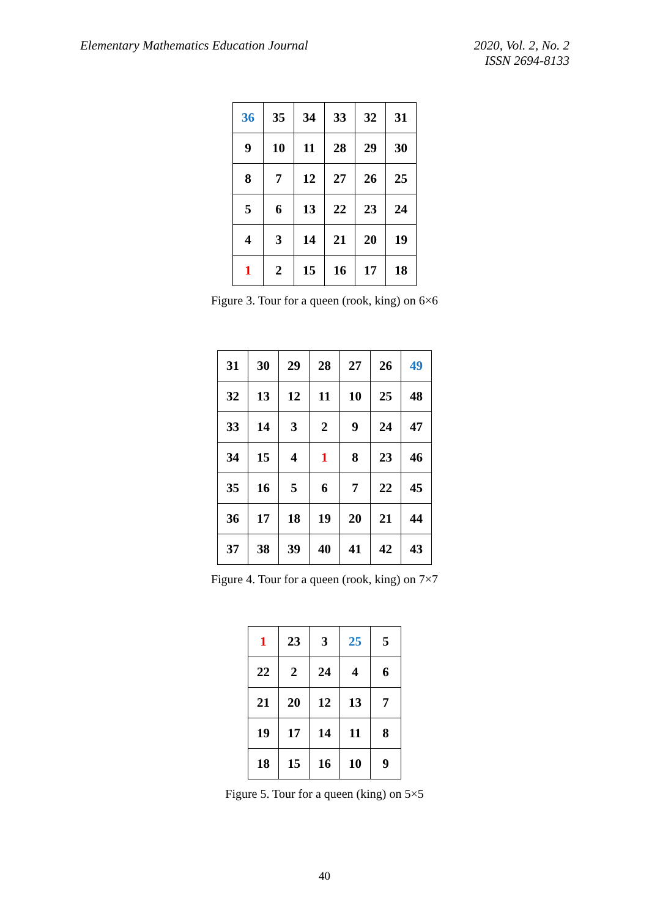Elementary Mathematics Education Journal
2020, Vol. 2, No. 2
ISSN 2694-8133
| 36 | 35 | 34 | 33 | 32 | 31 |
| 9 | 10 | 11 | 28 | 29 | 30 |
| 8 | 7 | 12 | 27 | 26 | 25 |
| 5 | 6 | 13 | 22 | 23 | 24 |
| 4 | 3 | 14 | 21 | 20 | 19 |
| 1 | 2 | 15 | 16 | 17 | 18 |
Figure 3. Tour for a queen (rook, king) on 6×6
| 31 | 30 | 29 | 28 | 27 | 26 | 49 |
| 32 | 13 | 12 | 11 | 10 | 25 | 48 |
| 33 | 14 | 3 | 2 | 9 | 24 | 47 |
| 34 | 15 | 4 | 1 | 8 | 23 | 46 |
| 35 | 16 | 5 | 6 | 7 | 22 | 45 |
| 36 | 17 | 18 | 19 | 20 | 21 | 44 |
| 37 | 38 | 39 | 40 | 41 | 42 | 43 |
Figure 4. Tour for a queen (rook, king) on 7×7
| 1 | 23 | 3 | 25 | 5 |
| 22 | 2 | 24 | 4 | 6 |
| 21 | 20 | 12 | 13 | 7 |
| 19 | 17 | 14 | 11 | 8 |
| 18 | 15 | 16 | 10 | 9 |
Figure 5. Tour for a queen (king) on 5×5
40